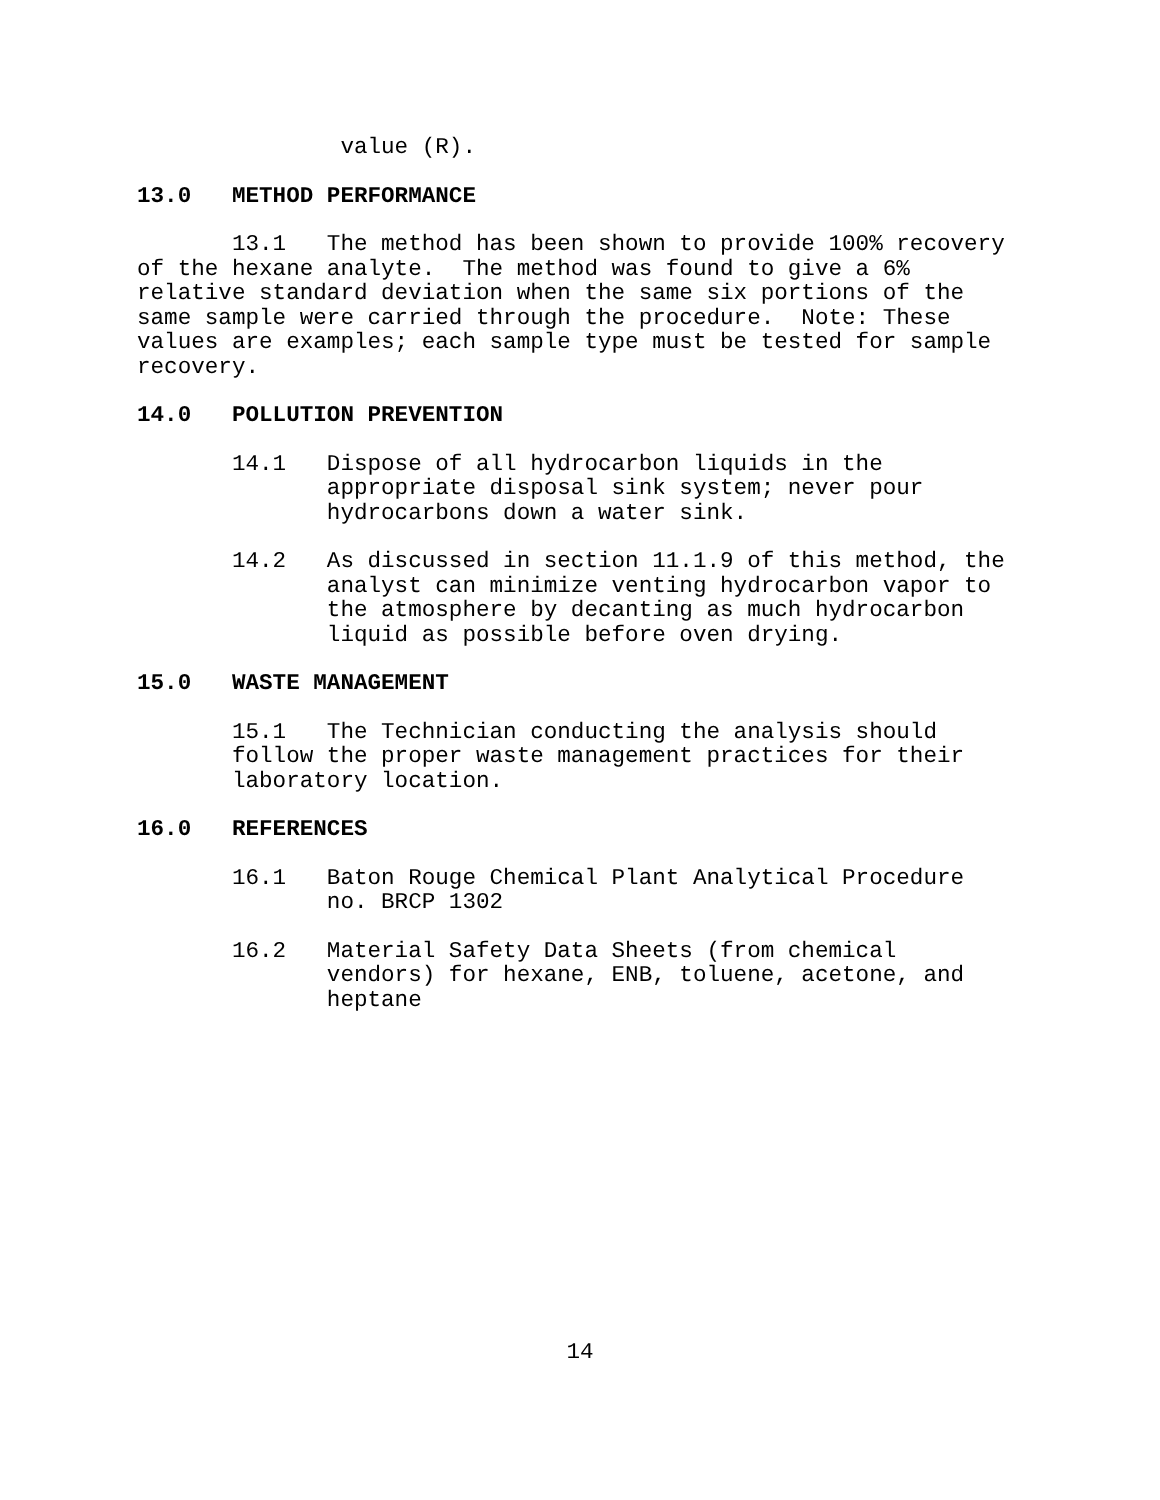value (R).
13.0 METHOD PERFORMANCE
13.1 The method has been shown to provide 100% recovery of the hexane analyte. The method was found to give a 6% relative standard deviation when the same six portions of the same sample were carried through the procedure. Note: These values are examples; each sample type must be tested for sample recovery.
14.0 POLLUTION PREVENTION
14.1 Dispose of all hydrocarbon liquids in the appropriate disposal sink system; never pour hydrocarbons down a water sink.
14.2 As discussed in section 11.1.9 of this method, the analyst can minimize venting hydrocarbon vapor to the atmosphere by decanting as much hydrocarbon liquid as possible before oven drying.
15.0 WASTE MANAGEMENT
15.1 The Technician conducting the analysis should follow the proper waste management practices for their laboratory location.
16.0 REFERENCES
16.1 Baton Rouge Chemical Plant Analytical Procedure no. BRCP 1302
16.2 Material Safety Data Sheets (from chemical vendors) for hexane, ENB, toluene, acetone, and heptane
14